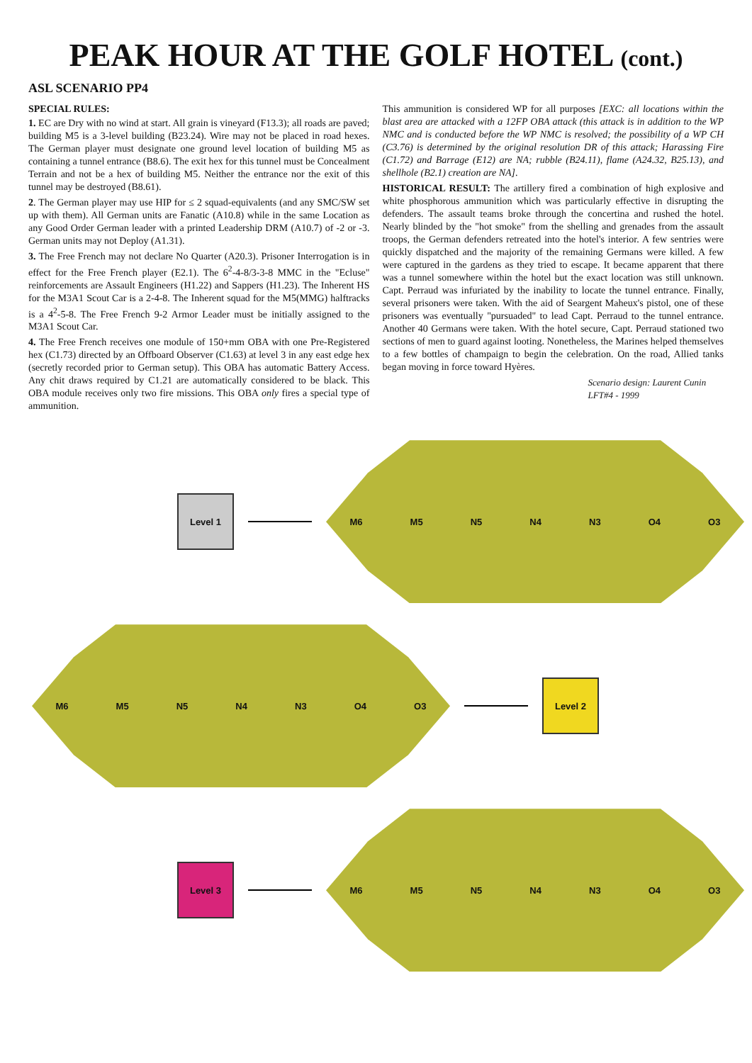PEAK HOUR AT THE GOLF HOTEL (cont.)
ASL SCENARIO PP4
SPECIAL RULES:
1. EC are Dry with no wind at start. All grain is vineyard (F13.3); all roads are paved; building M5 is a 3-level building (B23.24). Wire may not be placed in road hexes. The German player must designate one ground level location of building M5 as containing a tunnel entrance (B8.6). The exit hex for this tunnel must be Concealment Terrain and not be a hex of building M5. Neither the entrance nor the exit of this tunnel may be destroyed (B8.61).
2. The German player may use HIP for ≤ 2 squad-equivalents (and any SMC/SW set up with them). All German units are Fanatic (A10.8) while in the same Location as any Good Order German leader with a printed Leadership DRM (A10.7) of -2 or -3. German units may not Deploy (A1.31).
3. The Free French may not declare No Quarter (A20.3). Prisoner Interrogation is in effect for the Free French player (E2.1). The 6<sup>2</sup>-4-8/3-3-8 MMC in the "Ecluse" reinforcements are Assault Engineers (H1.22) and Sappers (H1.23). The Inherent HS for the M3A1 Scout Car is a 2-4-8. The Inherent squad for the M5(MMG) halftracks is a 4<sup>2</sup>-5-8. The Free French 9-2 Armor Leader must be initially assigned to the M3A1 Scout Car.
4. The Free French receives one module of 150+mm OBA with one Pre-Registered hex (C1.73) directed by an Offboard Observer (C1.63) at level 3 in any east edge hex (secretly recorded prior to German setup). This OBA has automatic Battery Access. Any chit draws required by C1.21 are automatically considered to be black. This OBA module receives only two fire missions. This OBA only fires a special type of ammunition.
This ammunition is considered WP for all purposes [EXC: all locations within the blast area are attacked with a 12FP OBA attack (this attack is in addition to the WP NMC and is conducted before the WP NMC is resolved; the possibility of a WP CH (C3.76) is determined by the original resolution DR of this attack; Harassing Fire (C1.72) and Barrage (E12) are NA; rubble (B24.11), flame (A24.32, B25.13), and shellhole (B2.1) creation are NA].
HISTORICAL RESULT: The artillery fired a combination of high explosive and white phosphorous ammunition which was particularly effective in disrupting the defenders. The assault teams broke through the concertina and rushed the hotel. Nearly blinded by the "hot smoke" from the shelling and grenades from the assault troops, the German defenders retreated into the hotel's interior. A few sentries were quickly dispatched and the majority of the remaining Germans were killed. A few were captured in the gardens as they tried to escape. It became apparent that there was a tunnel somewhere within the hotel but the exact location was still unknown. Capt. Perraud was infuriated by the inability to locate the tunnel entrance. Finally, several prisoners were taken. With the aid of Seargent Maheux's pistol, one of these prisoners was eventually "pursuaded" to lead Capt. Perraud to the tunnel entrance. Another 40 Germans were taken. With the hotel secure, Capt. Perraud stationed two sections of men to guard against looting. Nonetheless, the Marines helped themselves to a few bottles of champaign to begin the celebration. On the road, Allied tanks began moving in force toward Hyères.
Scenario design: Laurent Cunin
LFT#4 - 1999
Level 1
M6 M5 N5 N4 N3 O4 O3
M6 M5 N5 N4 N3 O4 O3
Level 2
Level 3
M6 M5 N5 N4 N3 O4 O3